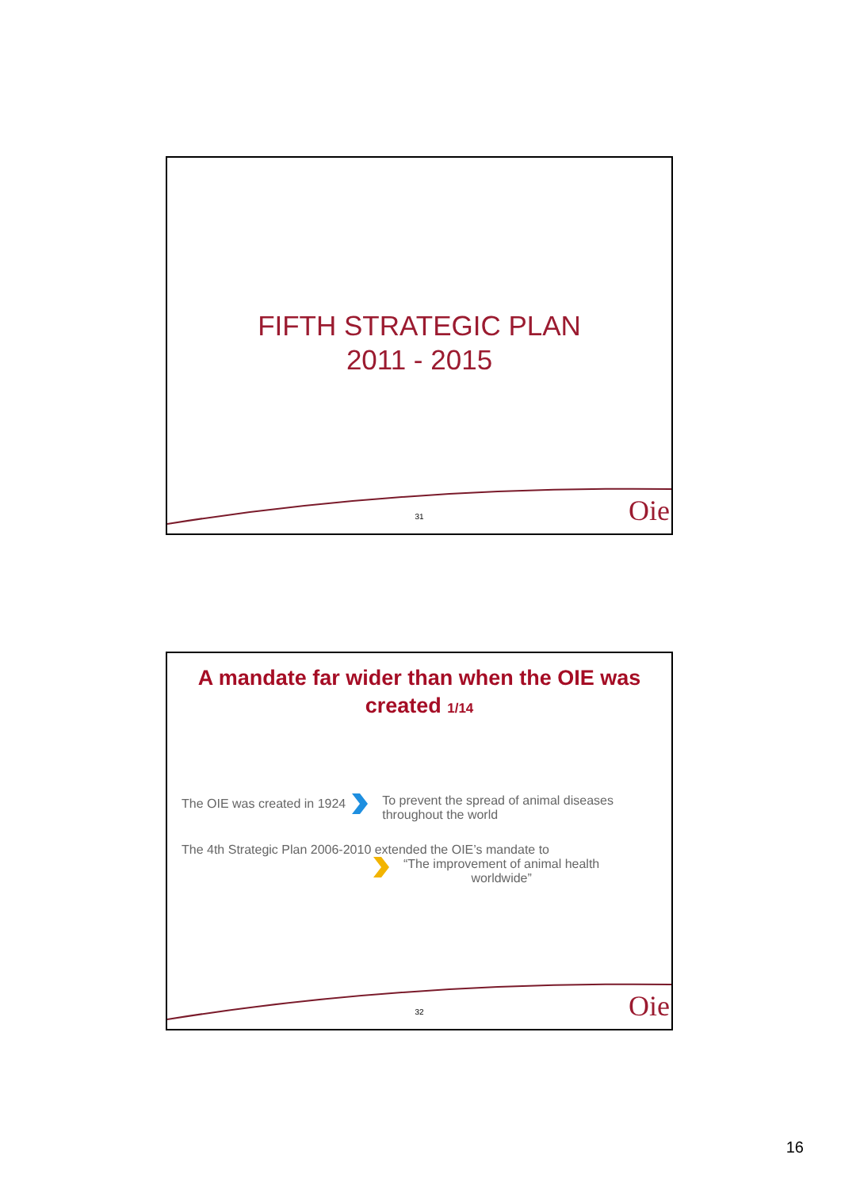FIFTH STRATEGIC PLAN
2011 - 2015
31 Oie
A mandate far wider than when the OIE was
created 1/14
The OIE was created in 1924 To prevent the spread of animal diseases
throughout the world
The 4th Strategic Plan 2006-2010 extended the OIE’s mandate to
“The improvement of animal health
worldwide”
32 Oie
16